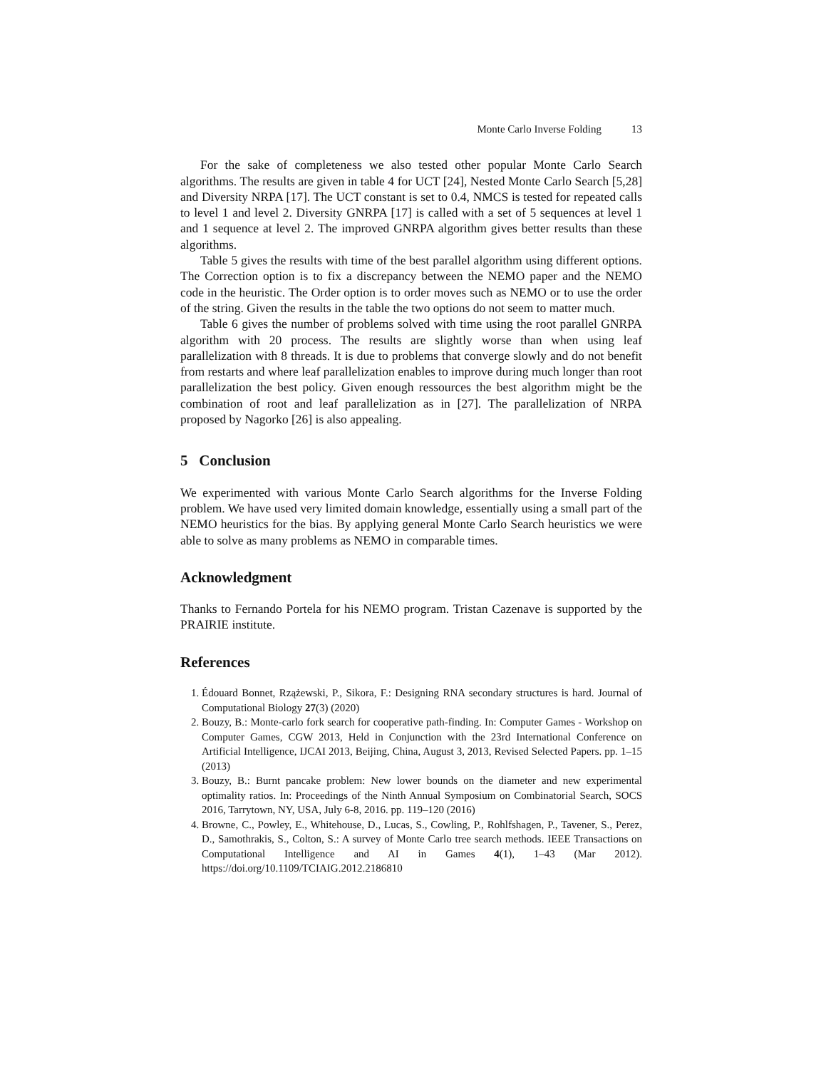Monte Carlo Inverse Folding 13
For the sake of completeness we also tested other popular Monte Carlo Search algorithms. The results are given in table 4 for UCT [24], Nested Monte Carlo Search [5,28] and Diversity NRPA [17]. The UCT constant is set to 0.4, NMCS is tested for repeated calls to level 1 and level 2. Diversity GNRPA [17] is called with a set of 5 sequences at level 1 and 1 sequence at level 2. The improved GNRPA algorithm gives better results than these algorithms.
Table 5 gives the results with time of the best parallel algorithm using different options. The Correction option is to fix a discrepancy between the NEMO paper and the NEMO code in the heuristic. The Order option is to order moves such as NEMO or to use the order of the string. Given the results in the table the two options do not seem to matter much.
Table 6 gives the number of problems solved with time using the root parallel GNRPA algorithm with 20 process. The results are slightly worse than when using leaf parallelization with 8 threads. It is due to problems that converge slowly and do not benefit from restarts and where leaf parallelization enables to improve during much longer than root parallelization the best policy. Given enough ressources the best algorithm might be the combination of root and leaf parallelization as in [27]. The parallelization of NRPA proposed by Nagorko [26] is also appealing.
5 Conclusion
We experimented with various Monte Carlo Search algorithms for the Inverse Folding problem. We have used very limited domain knowledge, essentially using a small part of the NEMO heuristics for the bias. By applying general Monte Carlo Search heuristics we were able to solve as many problems as NEMO in comparable times.
Acknowledgment
Thanks to Fernando Portela for his NEMO program. Tristan Cazenave is supported by the PRAIRIE institute.
References
1. Édouard Bonnet, Rzążewski, P., Sikora, F.: Designing RNA secondary structures is hard. Journal of Computational Biology 27(3) (2020)
2. Bouzy, B.: Monte-carlo fork search for cooperative path-finding. In: Computer Games - Workshop on Computer Games, CGW 2013, Held in Conjunction with the 23rd International Conference on Artificial Intelligence, IJCAI 2013, Beijing, China, August 3, 2013, Revised Selected Papers. pp. 1–15 (2013)
3. Bouzy, B.: Burnt pancake problem: New lower bounds on the diameter and new experimental optimality ratios. In: Proceedings of the Ninth Annual Symposium on Combinatorial Search, SOCS 2016, Tarrytown, NY, USA, July 6-8, 2016. pp. 119–120 (2016)
4. Browne, C., Powley, E., Whitehouse, D., Lucas, S., Cowling, P., Rohlfshagen, P., Tavener, S., Perez, D., Samothrakis, S., Colton, S.: A survey of Monte Carlo tree search methods. IEEE Transactions on Computational Intelligence and AI in Games 4(1), 1–43 (Mar 2012). https://doi.org/10.1109/TCIAIG.2012.2186810